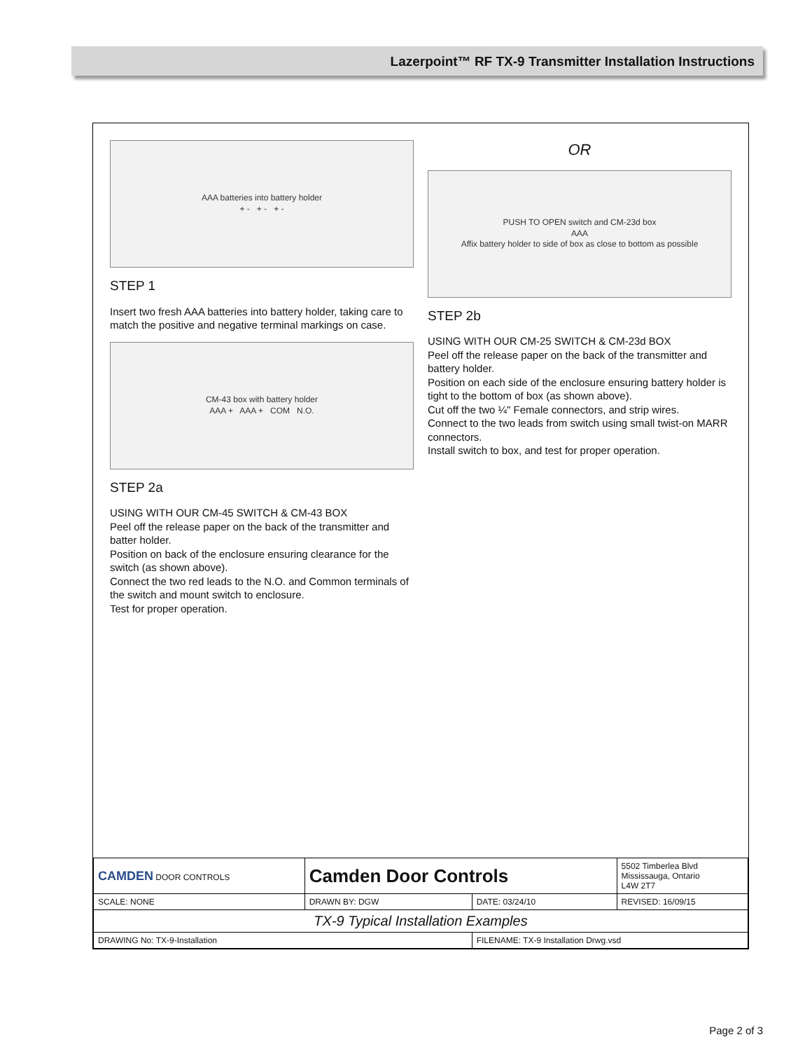Lazerpoint™ RF TX-9 Transmitter Installation Instructions
AAA batteries into battery holder
+ - + - + -
STEP 1
Insert two fresh AAA batteries into battery holder, taking care to match the positive and negative terminal markings on case.
CM-43 box with battery holder
AAA + AAA + COM N.O.
STEP 2a
USING WITH OUR CM-45 SWITCH & CM-43 BOX
Peel off the release paper on the back of the transmitter and batter holder.
Position on back of the enclosure ensuring clearance for the switch (as shown above).
Connect the two red leads to the N.O. and Common terminals of the switch and mount switch to enclosure.
Test for proper operation.
OR
PUSH TO OPEN switch and CM-23d box
AAA
Affix battery holder to side of box as close to bottom as possible
STEP 2b
USING WITH OUR CM-25 SWITCH & CM-23d BOX
Peel off the release paper on the back of the transmitter and battery holder.
Position on each side of the enclosure ensuring battery holder is tight to the bottom of box (as shown above).
Cut off the two ¼" Female connectors, and strip wires.
Connect to the two leads from switch using small twist-on MARR connectors.
Install switch to box, and test for proper operation.
| CAMDEN DOOR CONTROLS | Camden Door Controls | | 5502 Timberlea Blvd Mississauga, Ontario L4W 2T7 |
| SCALE: NONE | DRAWN BY: DGW | DATE: 03/24/10 | REVISED: 16/09/15 |
| TX-9 Typical Installation Examples | | | |
| DRAWING No: TX-9-Installation | | FILENAME: TX-9 Installation Drwg.vsd | |
Page 2 of 3